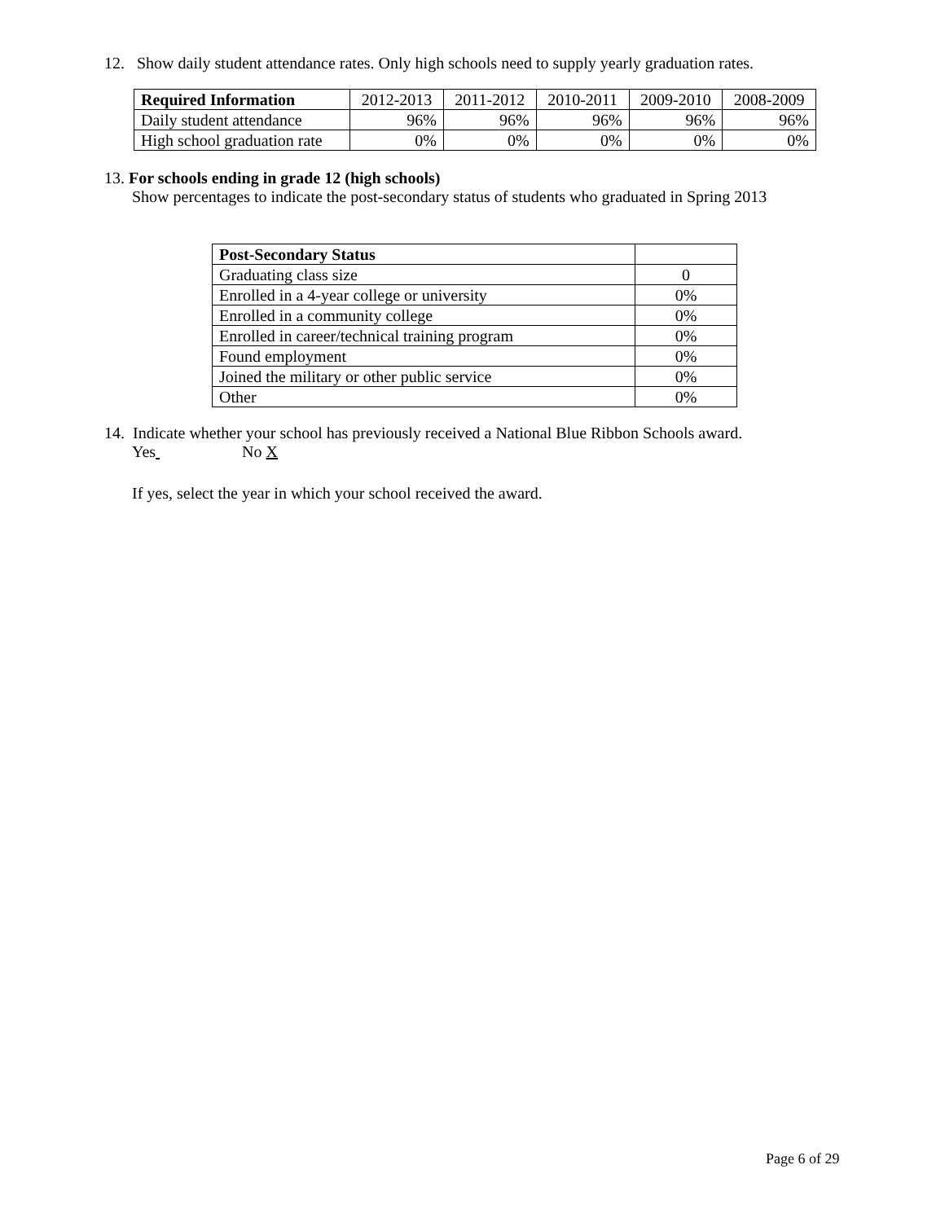12. Show daily student attendance rates. Only high schools need to supply yearly graduation rates.
| Required Information | 2012-2013 | 2011-2012 | 2010-2011 | 2009-2010 | 2008-2009 |
| Daily student attendance | 96% | 96% | 96% | 96% | 96% |
| High school graduation rate | 0% | 0% | 0% | 0% | 0% |
13. For schools ending in grade 12 (high schools)
Show percentages to indicate the post-secondary status of students who graduated in Spring 2013
| Post-Secondary Status | |
| Graduating class size | 0 |
| Enrolled in a 4-year college or university | 0% |
| Enrolled in a community college | 0% |
| Enrolled in career/technical training program | 0% |
| Found employment | 0% |
| Joined the military or other public service | 0% |
| Other | 0% |
14. Indicate whether your school has previously received a National Blue Ribbon Schools award.
Yes No X
If yes, select the year in which your school received the award.
Page 6 of 29